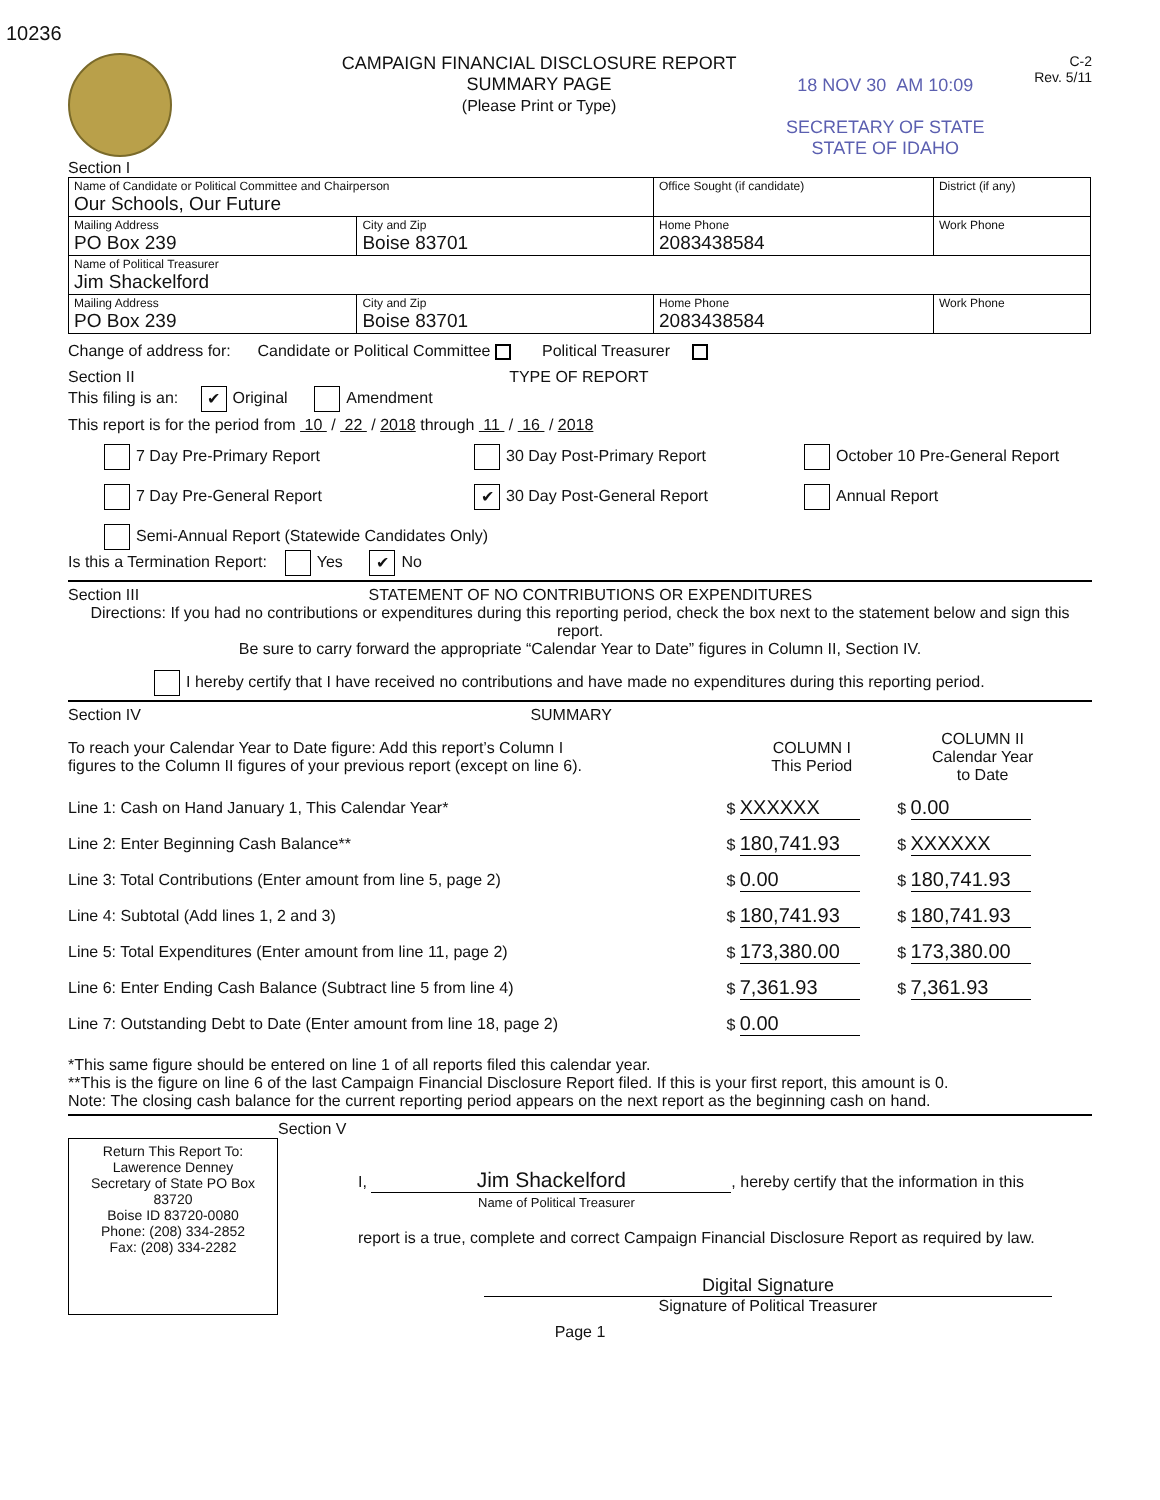10236
CAMPAIGN FINANCIAL DISCLOSURE REPORT
SUMMARY PAGE
(Please Print or Type)
18 NOV 30 AM 10:09
SECRETARY OF STATE
STATE OF IDAHO
C-2
Rev. 5/11
Section I
| Name of Candidate or Political Committee and Chairperson Our Schools, Our Future | | Office Sought (if candidate) | | District (if any) |
| Mailing Address PO Box 239 | City and Zip Boise 83701 | Home Phone 2083438584 | Work Phone | |
| Name of Political Treasurer Jim Shackelford | | | | |
| Mailing Address PO Box 239 | City and Zip Boise 83701 | Home Phone 2083438584 | Work Phone | |
Change of address for: Candidate or Political Committee Political Treasurer
Section II TYPE OF REPORT
This filing is an: ✔ Original Amendment
This report is for the period from 10 / 22 / 2018 through 11 / 16 / 2018
7 Day Pre-Primary Report
30 Day Post-Primary Report
October 10 Pre-General Report
7 Day Pre-General Report
✔ 30 Day Post-General Report
Annual Report
Semi-Annual Report (Statewide Candidates Only)
Is this a Termination Report: Yes ✔ No
Section III STATEMENT OF NO CONTRIBUTIONS OR EXPENDITURES
Directions: If you had no contributions or expenditures during this reporting period, check the box next to the statement below and sign this report.
Be sure to carry forward the appropriate “Calendar Year to Date” figures in Column II, Section IV.
I hereby certify that I have received no contributions and have made no expenditures during this reporting period.
Section IV SUMMARY
| To reach your Calendar Year to Date figure: Add this report’s Column I figures to the Column II figures of your previous report (except on line 6). | COLUMN I This Period | COLUMN II Calendar Year to Date |
| Line 1: Cash on Hand January 1, This Calendar Year* | $ XXXXXX | $ 0.00 |
| Line 2: Enter Beginning Cash Balance** | $ 180,741.93 | $ XXXXXX |
| Line 3: Total Contributions (Enter amount from line 5, page 2) | $ 0.00 | $ 180,741.93 |
| Line 4: Subtotal (Add lines 1, 2 and 3) | $ 180,741.93 | $ 180,741.93 |
| Line 5: Total Expenditures (Enter amount from line 11, page 2) | $ 173,380.00 | $ 173,380.00 |
| Line 6: Enter Ending Cash Balance (Subtract line 5 from line 4) | $ 7,361.93 | $ 7,361.93 |
| Line 7: Outstanding Debt to Date (Enter amount from line 18, page 2) | $ 0.00 | |
*This same figure should be entered on line 1 of all reports filed this calendar year.
**This is the figure on line 6 of the last Campaign Financial Disclosure Report filed. If this is your first report, this amount is 0.
Note: The closing cash balance for the current reporting period appears on the next report as the beginning cash on hand.
Section V
Return This Report To:
Lawerence Denney
Secretary of State PO Box 83720
Boise ID 83720-0080
Phone: (208) 334-2852
Fax: (208) 334-2282
I, Jim Shackelford, hereby certify that the information in this
Name of Political Treasurer
report is a true, complete and correct Campaign Financial Disclosure Report as required by law.
Digital Signature
Signature of Political Treasurer
Page 1